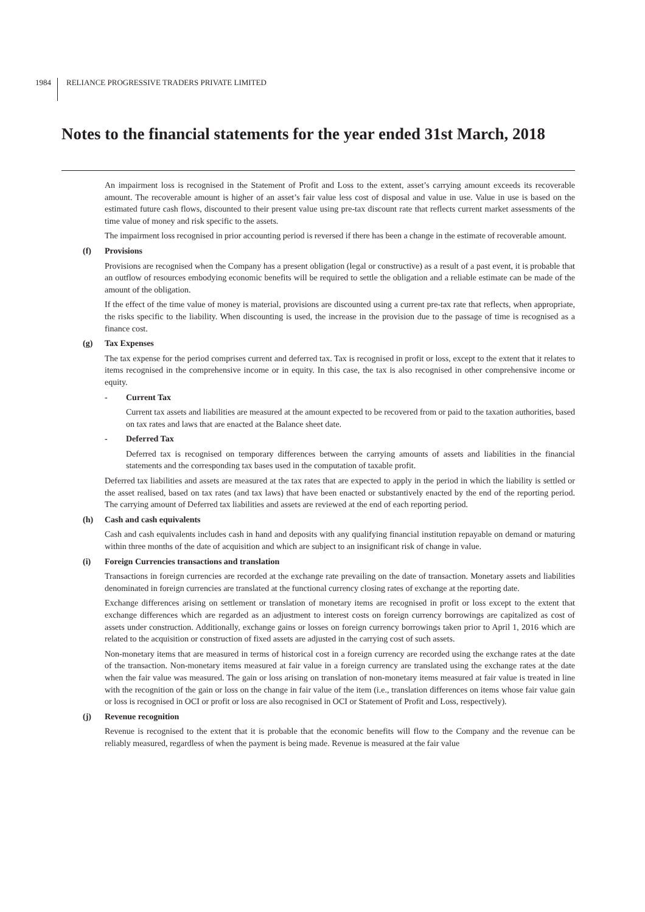1984 RELIANCE PROGRESSIVE TRADERS PRIVATE LIMITED
Notes to the financial statements for the year ended 31st March, 2018
An impairment loss is recognised in the Statement of Profit and Loss to the extent, asset’s carrying amount exceeds its recoverable amount. The recoverable amount is higher of an asset’s fair value less cost of disposal and value in use. Value in use is based on the estimated future cash flows, discounted to their present value using pre-tax discount rate that reflects current market assessments of the time value of money and risk specific to the assets.
The impairment loss recognised in prior accounting period is reversed if there has been a change in the estimate of recoverable amount.
(f) Provisions
Provisions are recognised when the Company has a present obligation (legal or constructive) as a result of a past event, it is probable that an outflow of resources embodying economic benefits will be required to settle the obligation and a reliable estimate can be made of the amount of the obligation.
If the effect of the time value of money is material, provisions are discounted using a current pre-tax rate that reflects, when appropriate, the risks specific to the liability. When discounting is used, the increase in the provision due to the passage of time is recognised as a finance cost.
(g) Tax Expenses
The tax expense for the period comprises current and deferred tax. Tax is recognised in profit or loss, except to the extent that it relates to items recognised in the comprehensive income or in equity. In this case, the tax is also recognised in other comprehensive income or equity.
- Current Tax
Current tax assets and liabilities are measured at the amount expected to be recovered from or paid to the taxation authorities, based on tax rates and laws that are enacted at the Balance sheet date.
- Deferred Tax
Deferred tax is recognised on temporary differences between the carrying amounts of assets and liabilities in the financial statements and the corresponding tax bases used in the computation of taxable profit.
Deferred tax liabilities and assets are measured at the tax rates that are expected to apply in the period in which the liability is settled or the asset realised, based on tax rates (and tax laws) that have been enacted or substantively enacted by the end of the reporting period. The carrying amount of Deferred tax liabilities and assets are reviewed at the end of each reporting period.
(h) Cash and cash equivalents
Cash and cash equivalents includes cash in hand and deposits with any qualifying financial institution repayable on demand or maturing within three months of the date of acquisition and which are subject to an insignificant risk of change in value.
(i) Foreign Currencies transactions and translation
Transactions in foreign currencies are recorded at the exchange rate prevailing on the date of transaction. Monetary assets and liabilities denominated in foreign currencies are translated at the functional currency closing rates of exchange at the reporting date.
Exchange differences arising on settlement or translation of monetary items are recognised in profit or loss except to the extent that exchange differences which are regarded as an adjustment to interest costs on foreign currency borrowings are capitalized as cost of assets under construction. Additionally, exchange gains or losses on foreign currency borrowings taken prior to April 1, 2016 which are related to the acquisition or construction of fixed assets are adjusted in the carrying cost of such assets.
Non-monetary items that are measured in terms of historical cost in a foreign currency are recorded using the exchange rates at the date of the transaction. Non-monetary items measured at fair value in a foreign currency are translated using the exchange rates at the date when the fair value was measured. The gain or loss arising on translation of non-monetary items measured at fair value is treated in line with the recognition of the gain or loss on the change in fair value of the item (i.e., translation differences on items whose fair value gain or loss is recognised in OCI or profit or loss are also recognised in OCI or Statement of Profit and Loss, respectively).
(j) Revenue recognition
Revenue is recognised to the extent that it is probable that the economic benefits will flow to the Company and the revenue can be reliably measured, regardless of when the payment is being made. Revenue is measured at the fair value